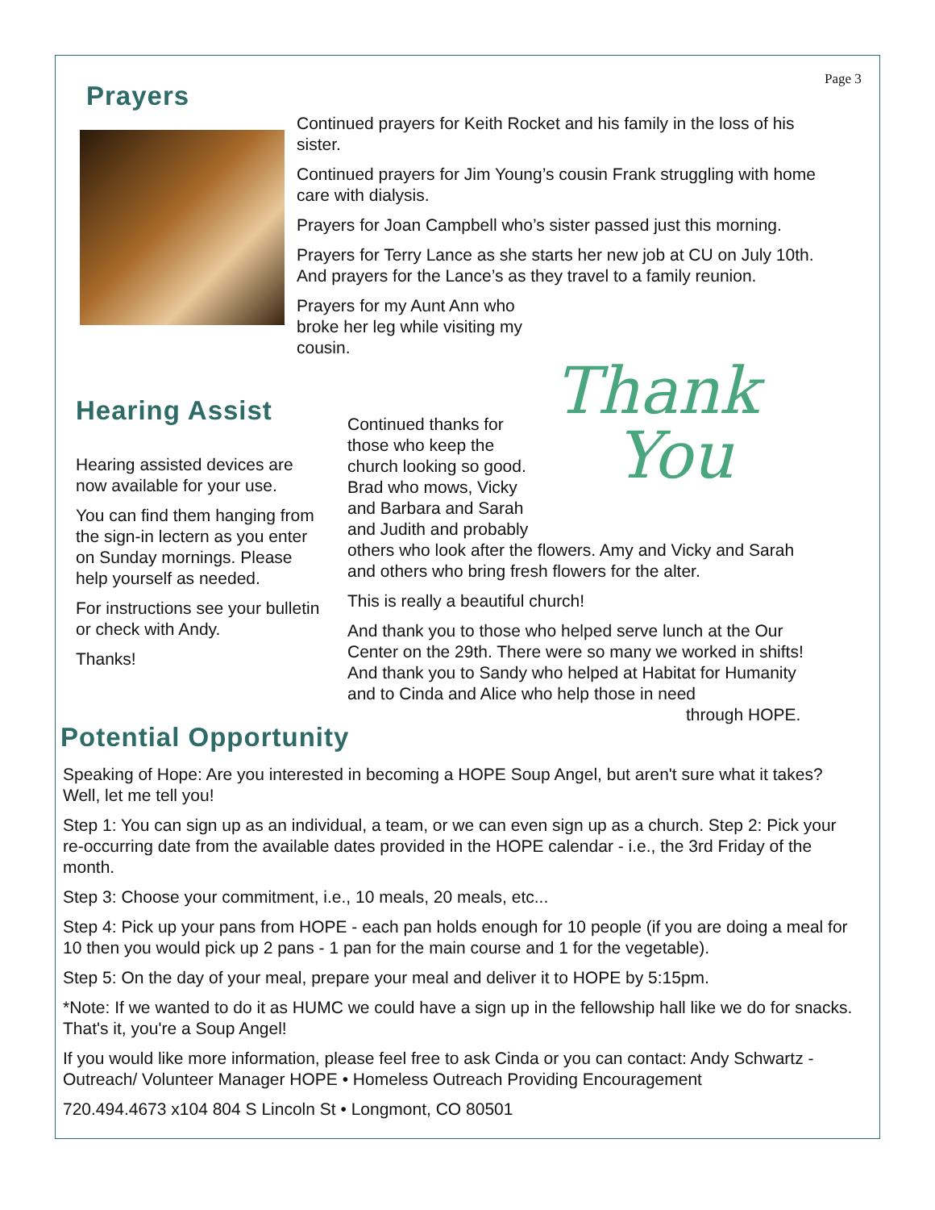Page 3
Prayers
Continued prayers for Keith Rocket and his family in the loss of his sister.
Continued prayers for Jim Young’s cousin Frank struggling with home care with dialysis.
Prayers for Joan Campbell who’s sister passed just this morning.
Prayers for Terry Lance as she starts her new job at CU on July 10th. And prayers for the Lance’s as they travel to a family reunion.
Prayers for my Aunt Ann who broke her leg while visiting my cousin.
Hearing Assist
Hearing assisted devices are now available for your use.
You can find them hanging from the sign-in lectern as you enter on Sunday mornings. Please help yourself as needed.
For instructions see your bulletin or check with Andy.
Thanks!
Thank
You
Continued thanks for those who keep the church looking so good. Brad who mows, Vicky and Barbara and Sarah and Judith and probably
others who look after the flowers. Amy and Vicky and Sarah and others who bring fresh flowers for the alter.
This is really a beautiful church!
And thank you to those who helped serve lunch at the Our Center on the 29th. There were so many we worked in shifts! And thank you to Sandy who helped at Habitat for Humanity and to Cinda and Alice who help those in need
through HOPE.
Potential Opportunity
Speaking of Hope: Are you interested in becoming a HOPE Soup Angel, but aren't sure what it takes? Well, let me tell you!
Step 1: You can sign up as an individual, a team, or we can even sign up as a church. Step 2: Pick your re-occurring date from the available dates provided in the HOPE calendar - i.e., the 3rd Friday of the month.
Step 3: Choose your commitment, i.e., 10 meals, 20 meals, etc...
Step 4: Pick up your pans from HOPE - each pan holds enough for 10 people (if you are doing a meal for 10 then you would pick up 2 pans - 1 pan for the main course and 1 for the vegetable).
Step 5: On the day of your meal, prepare your meal and deliver it to HOPE by 5:15pm.
*Note: If we wanted to do it as HUMC we could have a sign up in the fellowship hall like we do for snacks. That's it, you're a Soup Angel!
If you would like more information, please feel free to ask Cinda or you can contact: Andy Schwartz - Outreach/ Volunteer Manager HOPE • Homeless Outreach Providing Encouragement
720.494.4673 x104 804 S Lincoln St • Longmont, CO 80501